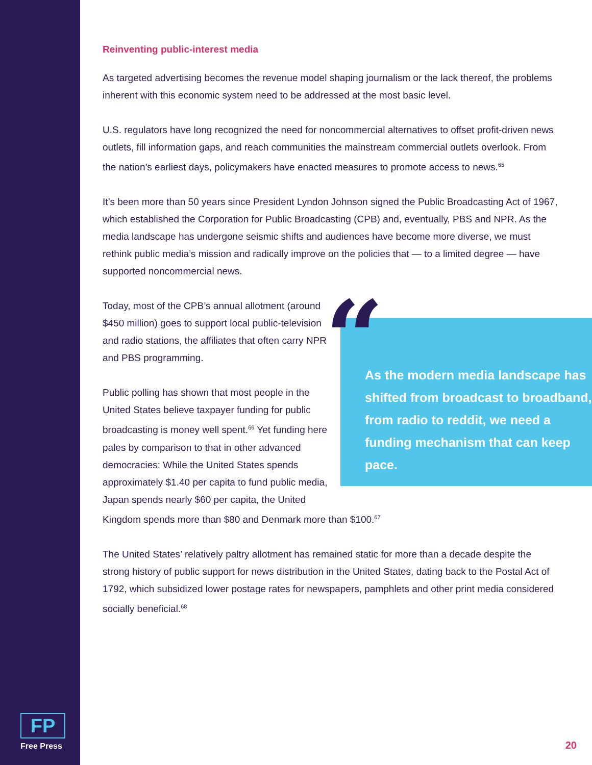Reinventing public-interest media
As targeted advertising becomes the revenue model shaping journalism or the lack thereof, the problems inherent with this economic system need to be addressed at the most basic level.
U.S. regulators have long recognized the need for noncommercial alternatives to offset profit-driven news outlets, fill information gaps, and reach communities the mainstream commercial outlets overlook. From the nation’s earliest days, policymakers have enacted measures to promote access to news.<sup>65</sup>
It’s been more than 50 years since President Lyndon Johnson signed the Public Broadcasting Act of 1967, which established the Corporation for Public Broadcasting (CPB) and, eventually, PBS and NPR. As the media landscape has undergone seismic shifts and audiences have become more diverse, we must rethink public media’s mission and radically improve on the policies that — to a limited degree — have supported noncommercial news.
“As the modern media landscape has shifted from broadcast to broadband, from radio to reddit, we need a funding mechanism that can keep pace.
Today, most of the CPB’s annual allotment (around $450 million) goes to support local public-television and radio stations, the affiliates that often carry NPR and PBS programming.
Public polling has shown that most people in the United States believe taxpayer funding for public broadcasting is money well spent.<sup>66</sup> Yet funding here pales by comparison to that in other advanced democracies: While the United States spends approximately $1.40 per capita to fund public media, Japan spends nearly $60 per capita, the United Kingdom spends more than $80 and Denmark more than $100.<sup>67</sup>
The United States’ relatively paltry allotment has remained static for more than a decade despite the strong history of public support for news distribution in the United States, dating back to the Postal Act of 1792, which subsidized lower postage rates for newspapers, pamphlets and other print media considered socially beneficial.<sup>68</sup>
FP
Free Press
20